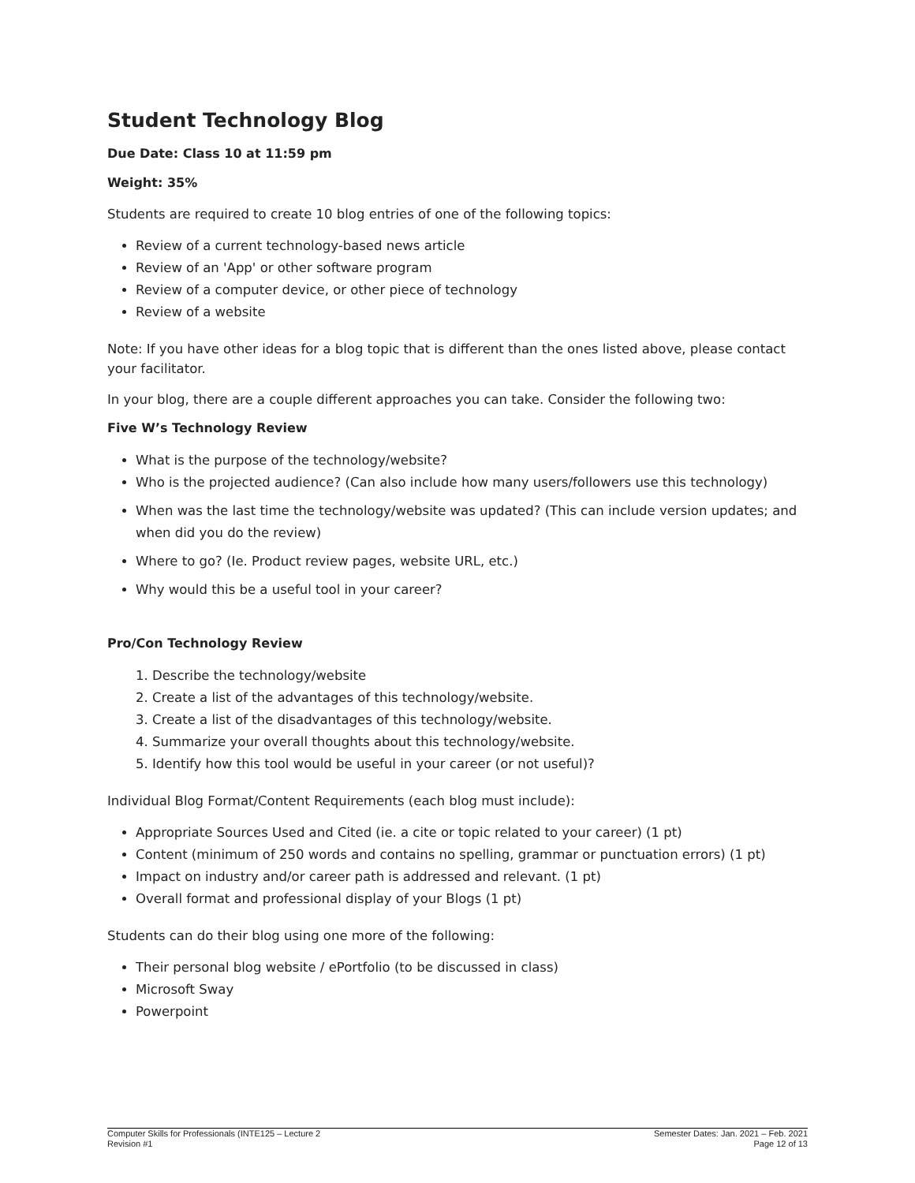Student Technology Blog
Due Date: Class 10 at 11:59 pm
Weight: 35%
Students are required to create 10 blog entries of one of the following topics:
Review of a current technology-based news article
Review of an 'App' or other software program
Review of a computer device, or other piece of technology
Review of a website
Note: If you have other ideas for a blog topic that is different than the ones listed above, please contact your facilitator.
In your blog, there are a couple different approaches you can take. Consider the following two:
Five W’s Technology Review
What is the purpose of the technology/website?
Who is the projected audience? (Can also include how many users/followers use this technology)
When was the last time the technology/website was updated? (This can include version updates; and when did you do the review)
Where to go? (Ie. Product review pages, website URL, etc.)
Why would this be a useful tool in your career?
Pro/Con Technology Review
1. Describe the technology/website
2. Create a list of the advantages of this technology/website.
3. Create a list of the disadvantages of this technology/website.
4. Summarize your overall thoughts about this technology/website.
5. Identify how this tool would be useful in your career (or not useful)?
Individual Blog Format/Content Requirements (each blog must include):
Appropriate Sources Used and Cited (ie. a cite or topic related to your career) (1 pt)
Content (minimum of 250 words and contains no spelling, grammar or punctuation errors) (1 pt)
Impact on industry and/or career path is addressed and relevant. (1 pt)
Overall format and professional display of your Blogs (1 pt)
Students can do their blog using one more of the following:
Their personal blog website / ePortfolio (to be discussed in class)
Microsoft Sway
Powerpoint
Computer Skills for Professionals (INTE125 – Lecture 2
Revision #1
Semester Dates: Jan. 2021 – Feb. 2021
Page 12 of 13